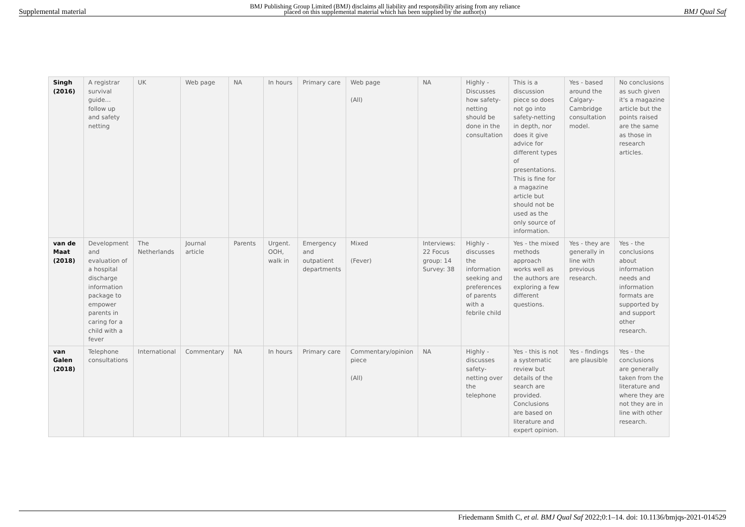Supplemental material BMJ Publishing Group Limited (BMJ) disclaims all liability and responsibility arising from any reliance
placed on this supplemental material which has been supplied by the author(s) BMJ Qual Saf
| Singh (2016) | A registrar survival guide… follow up and safety netting | UK | Web page | NA | In hours | Primary care | Web page (All) | NA | Highly - Discusses how safety-netting should be done in the consultation | This is a discussion piece so does not go into safety-netting in depth, nor does it give advice for different types of presentations. This is fine for a magazine article but should not be used as the only source of information. | Yes - based around the Calgary-Cambridge consultation model. | No conclusions as such given it's a magazine article but the points raised are the same as those in research articles. |
| van de Maat (2018) | Development and evaluation of a hospital discharge information package to empower parents in caring for a child with a fever | The Netherlands | Journal article | Parents | Urgent. OOH, walk in | Emergency and outpatient departments | Mixed (Fever) | Interviews: 22 Focus group: 14 Survey: 38 | Highly - discusses the information seeking and preferences of parents with a febrile child | Yes - the mixed methods approach works well as the authors are exploring a few different questions. | Yes - they are generally in line with previous research. | Yes - the conclusions about information needs and information formats are supported by and support other research. |
| van Galen (2018) | Telephone consultations | International | Commentary | NA | In hours | Primary care | Commentary/opinion piece (All) | NA | Highly - discusses safety-netting over the telephone | Yes - this is not a systematic review but details of the search are provided. Conclusions are based on literature and expert opinion. | Yes - findings are plausible | Yes - the conclusions are generally taken from the literature and where they are not they are in line with other research. |
Friedemann Smith C, et al. BMJ Qual Saf 2022;0:1–14. doi: 10.1136/bmjqs-2021-014529